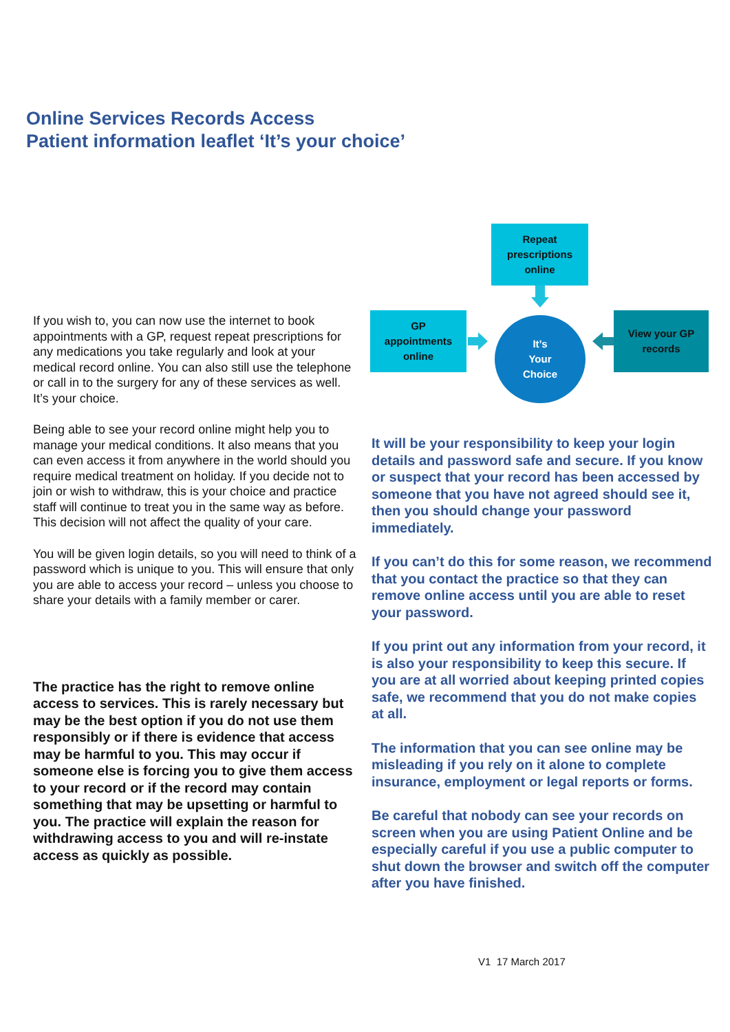Online Services Records Access
Patient information leaflet ‘It’s your choice’
Repeat
prescriptions
online
GP
appointments
online
It’s
Your
Choice
View your GP
records
If you wish to, you can now use the internet to book appointments with a GP, request repeat prescriptions for any medications you take regularly and look at your medical record online. You can also still use the telephone or call in to the surgery for any of these services as well. It’s your choice.
Being able to see your record online might help you to manage your medical conditions. It also means that you can even access it from anywhere in the world should you require medical treatment on holiday. If you decide not to join or wish to withdraw, this is your choice and practice staff will continue to treat you in the same way as before. This decision will not affect the quality of your care.
You will be given login details, so you will need to think of a password which is unique to you. This will ensure that only you are able to access your record – unless you choose to share your details with a family member or carer.
The practice has the right to remove online access to services. This is rarely necessary but may be the best option if you do not use them responsibly or if there is evidence that access may be harmful to you. This may occur if someone else is forcing you to give them access to your record or if the record may contain something that may be upsetting or harmful to you. The practice will explain the reason for withdrawing access to you and will re-instate access as quickly as possible.
It will be your responsibility to keep your login details and password safe and secure. If you know or suspect that your record has been accessed by someone that you have not agreed should see it, then you should change your password immediately.
If you can’t do this for some reason, we recommend that you contact the practice so that they can remove online access until you are able to reset your password.
If you print out any information from your record, it is also your responsibility to keep this secure. If you are at all worried about keeping printed copies safe, we recommend that you do not make copies at all.
The information that you can see online may be misleading if you rely on it alone to complete insurance, employment or legal reports or forms.
Be careful that nobody can see your records on screen when you are using Patient Online and be especially careful if you use a public computer to shut down the browser and switch off the computer after you have finished.
V1 17 March 2017